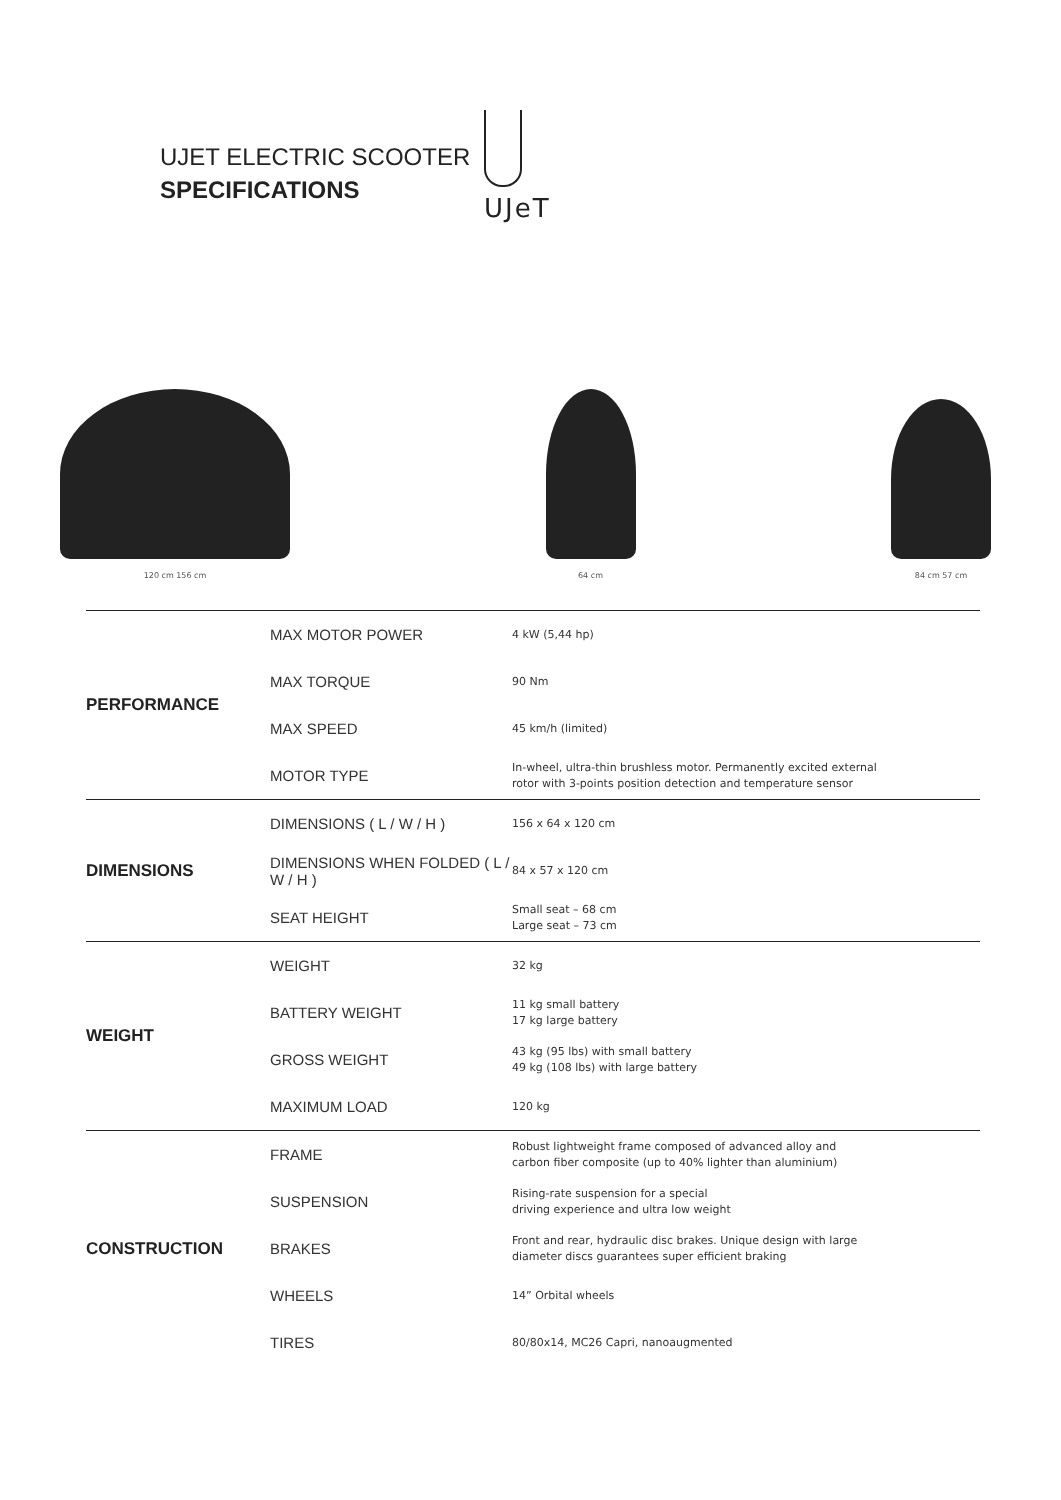UJET ELECTRIC SCOOTER
SPECIFICATIONS
UJeT
120 cm 156 cm
64 cm
84 cm 57 cm
| PERFORMANCE | MAX MOTOR POWER | 4 kW (5,44 hp) |
| | MAX TORQUE | 90 Nm |
| | MAX SPEED | 45 km/h (limited) |
| | MOTOR TYPE | In-wheel, ultra-thin brushless motor. Permanently excited external rotor with 3-points position detection and temperature sensor |
| DIMENSIONS | DIMENSIONS ( L / W / H ) | 156 x 64 x 120 cm |
| | DIMENSIONS WHEN FOLDED ( L / W / H ) | 84 x 57 x 120 cm |
| | SEAT HEIGHT | Small seat – 68 cm Large seat – 73 cm |
| WEIGHT | WEIGHT | 32 kg |
| | BATTERY WEIGHT | 11 kg small battery 17 kg large battery |
| | GROSS WEIGHT | 43 kg (95 lbs) with small battery 49 kg (108 lbs) with large battery |
| | MAXIMUM LOAD | 120 kg |
| CONSTRUCTION | FRAME | Robust lightweight frame composed of advanced alloy and carbon fiber composite (up to 40% lighter than aluminium) |
| | SUSPENSION | Rising-rate suspension for a special driving experience and ultra low weight |
| | BRAKES | Front and rear, hydraulic disc brakes. Unique design with large diameter discs guarantees super efficient braking |
| | WHEELS | 14” Orbital wheels |
| | TIRES | 80/80x14, MC26 Capri, nanoaugmented |